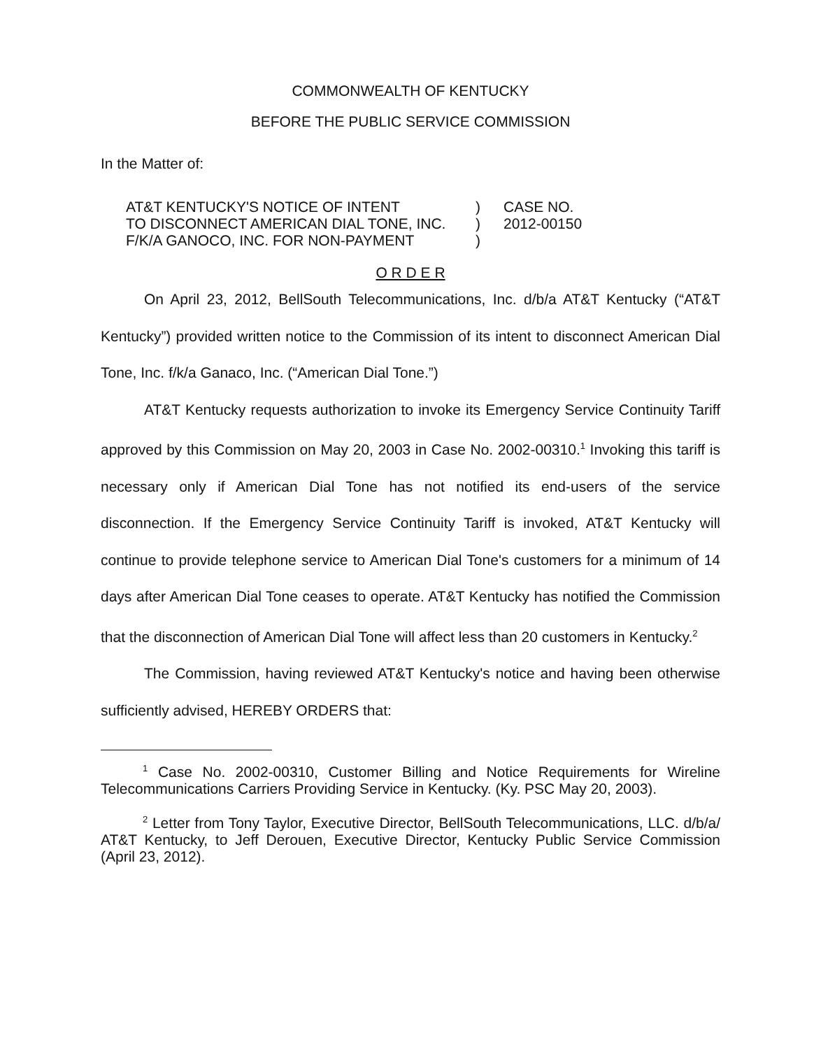COMMONWEALTH OF KENTUCKY
BEFORE THE PUBLIC SERVICE COMMISSION
In the Matter of:
AT&T KENTUCKY'S NOTICE OF INTENT
TO DISCONNECT AMERICAN DIAL TONE, INC.
F/K/A GANOCO, INC. FOR NON-PAYMENT
)
)
)
CASE NO.
2012-00150
O R D E R
On April 23, 2012, BellSouth Telecommunications, Inc. d/b/a AT&T Kentucky (“AT&T Kentucky”) provided written notice to the Commission of its intent to disconnect American Dial Tone, Inc. f/k/a Ganaco, Inc. (“American Dial Tone.”)
AT&T Kentucky requests authorization to invoke its Emergency Service Continuity Tariff approved by this Commission on May 20, 2003 in Case No. 2002-00310.<sup>1</sup> Invoking this tariff is necessary only if American Dial Tone has not notified its end-users of the service disconnection. If the Emergency Service Continuity Tariff is invoked, AT&T Kentucky will continue to provide telephone service to American Dial Tone's customers for a minimum of 14 days after American Dial Tone ceases to operate. AT&T Kentucky has notified the Commission that the disconnection of American Dial Tone will affect less than 20 customers in Kentucky.<sup>2</sup>
The Commission, having reviewed AT&T Kentucky's notice and having been otherwise sufficiently advised, HEREBY ORDERS that:
<sup>1</sup> Case No. 2002-00310, Customer Billing and Notice Requirements for Wireline Telecommunications Carriers Providing Service in Kentucky. (Ky. PSC May 20, 2003).
<sup>2</sup> Letter from Tony Taylor, Executive Director, BellSouth Telecommunications, LLC. d/b/a/ AT&T Kentucky, to Jeff Derouen, Executive Director, Kentucky Public Service Commission (April 23, 2012).